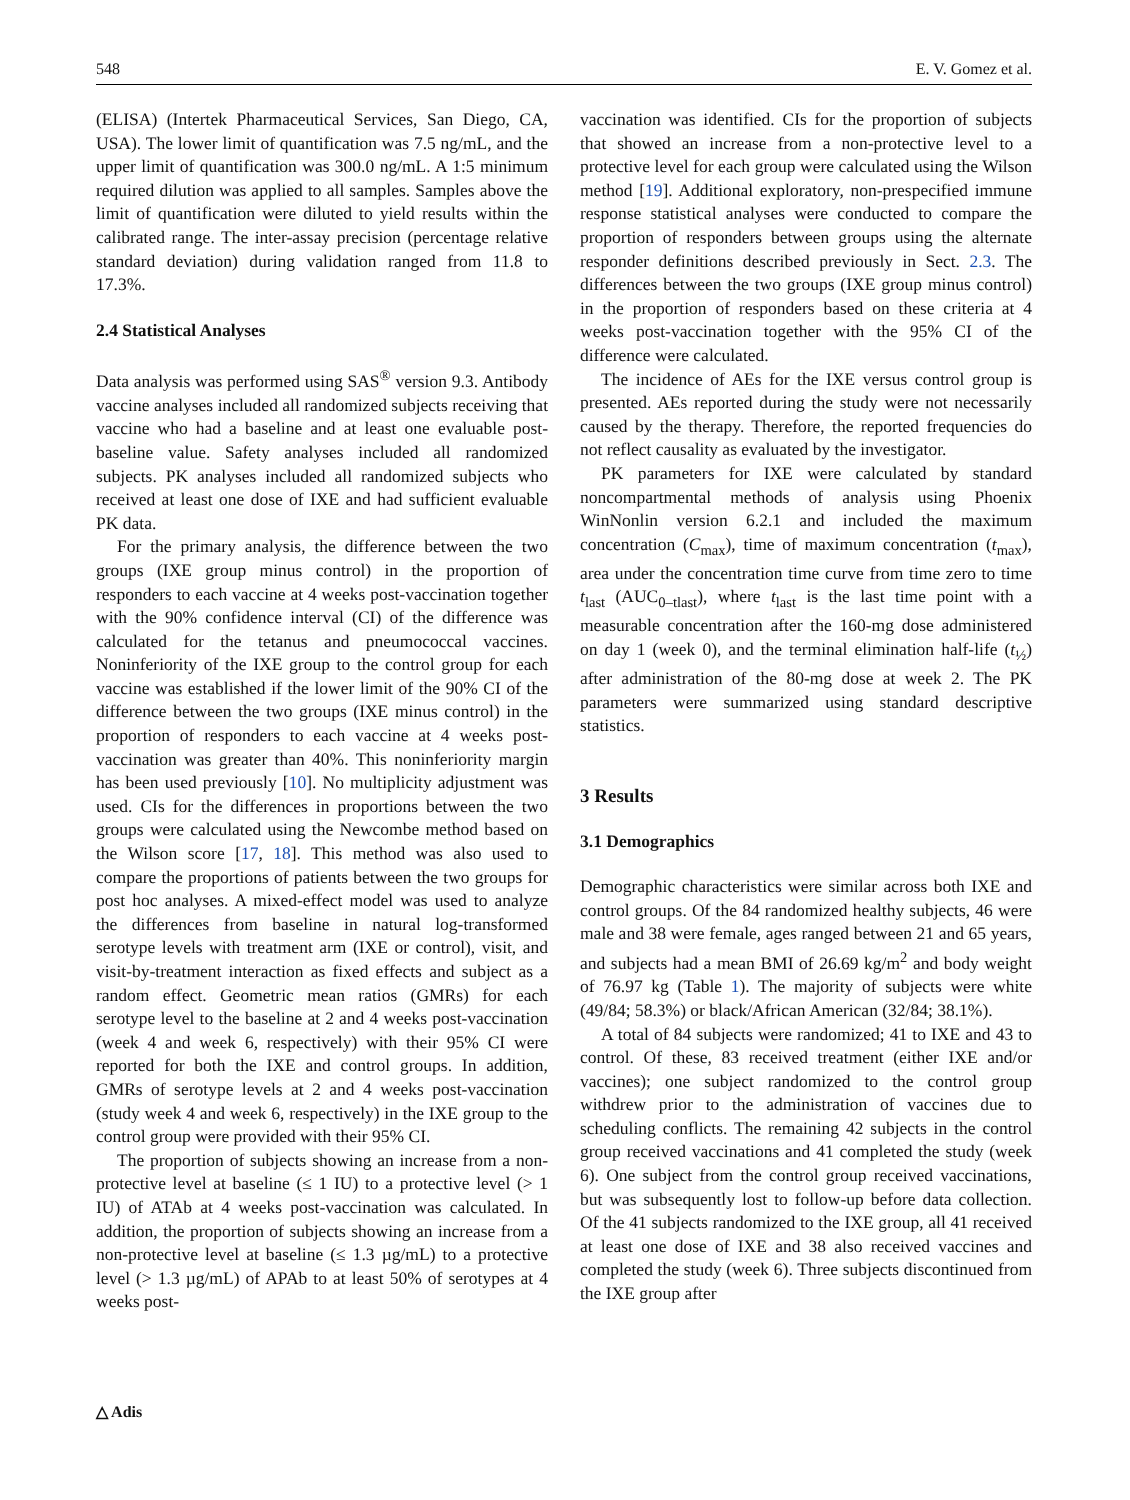548 E. V. Gomez et al.
(ELISA) (Intertek Pharmaceutical Services, San Diego, CA, USA). The lower limit of quantification was 7.5 ng/mL, and the upper limit of quantification was 300.0 ng/mL. A 1:5 minimum required dilution was applied to all samples. Samples above the limit of quantification were diluted to yield results within the calibrated range. The inter-assay precision (percentage relative standard deviation) during validation ranged from 11.8 to 17.3%.
2.4 Statistical Analyses
Data analysis was performed using SAS<sup>®</sup> version 9.3. Antibody vaccine analyses included all randomized subjects receiving that vaccine who had a baseline and at least one evaluable post-baseline value. Safety analyses included all randomized subjects. PK analyses included all randomized subjects who received at least one dose of IXE and had sufficient evaluable PK data.
For the primary analysis, the difference between the two groups (IXE group minus control) in the proportion of responders to each vaccine at 4 weeks post-vaccination together with the 90% confidence interval (CI) of the difference was calculated for the tetanus and pneumococcal vaccines. Noninferiority of the IXE group to the control group for each vaccine was established if the lower limit of the 90% CI of the difference between the two groups (IXE minus control) in the proportion of responders to each vaccine at 4 weeks post-vaccination was greater than 40%. This noninferiority margin has been used previously [10]. No multiplicity adjustment was used. CIs for the differences in proportions between the two groups were calculated using the Newcombe method based on the Wilson score [17, 18]. This method was also used to compare the proportions of patients between the two groups for post hoc analyses. A mixed-effect model was used to analyze the differences from baseline in natural log-transformed serotype levels with treatment arm (IXE or control), visit, and visit-by-treatment interaction as fixed effects and subject as a random effect. Geometric mean ratios (GMRs) for each serotype level to the baseline at 2 and 4 weeks post-vaccination (week 4 and week 6, respectively) with their 95% CI were reported for both the IXE and control groups. In addition, GMRs of serotype levels at 2 and 4 weeks post-vaccination (study week 4 and week 6, respectively) in the IXE group to the control group were provided with their 95% CI.
The proportion of subjects showing an increase from a non-protective level at baseline (≤ 1 IU) to a protective level (> 1 IU) of ATAb at 4 weeks post-vaccination was calculated. In addition, the proportion of subjects showing an increase from a non-protective level at baseline (≤ 1.3 µg/mL) to a protective level (> 1.3 µg/mL) of APAb to at least 50% of serotypes at 4 weeks post-
vaccination was identified. CIs for the proportion of subjects that showed an increase from a non-protective level to a protective level for each group were calculated using the Wilson method [19]. Additional exploratory, non-prespecified immune response statistical analyses were conducted to compare the proportion of responders between groups using the alternate responder definitions described previously in Sect. 2.3. The differences between the two groups (IXE group minus control) in the proportion of responders based on these criteria at 4 weeks post-vaccination together with the 95% CI of the difference were calculated.
The incidence of AEs for the IXE versus control group is presented. AEs reported during the study were not necessarily caused by the therapy. Therefore, the reported frequencies do not reflect causality as evaluated by the investigator.
PK parameters for IXE were calculated by standard noncompartmental methods of analysis using Phoenix WinNonlin version 6.2.1 and included the maximum concentration (C<sub>max</sub>), time of maximum concentration (t<sub>max</sub>), area under the concentration time curve from time zero to time t<sub>last</sub> (AUC<sub>0–tlast</sub>), where t<sub>last</sub> is the last time point with a measurable concentration after the 160-mg dose administered on day 1 (week 0), and the terminal elimination half-life (t<sub>½</sub>) after administration of the 80-mg dose at week 2. The PK parameters were summarized using standard descriptive statistics.
3 Results
3.1 Demographics
Demographic characteristics were similar across both IXE and control groups. Of the 84 randomized healthy subjects, 46 were male and 38 were female, ages ranged between 21 and 65 years, and subjects had a mean BMI of 26.69 kg/m<sup>2</sup> and body weight of 76.97 kg (Table 1). The majority of subjects were white (49/84; 58.3%) or black/African American (32/84; 38.1%).
A total of 84 subjects were randomized; 41 to IXE and 43 to control. Of these, 83 received treatment (either IXE and/or vaccines); one subject randomized to the control group withdrew prior to the administration of vaccines due to scheduling conflicts. The remaining 42 subjects in the control group received vaccinations and 41 completed the study (week 6). One subject from the control group received vaccinations, but was subsequently lost to follow-up before data collection. Of the 41 subjects randomized to the IXE group, all 41 received at least one dose of IXE and 38 also received vaccines and completed the study (week 6). Three subjects discontinued from the IXE group after
△ Adis